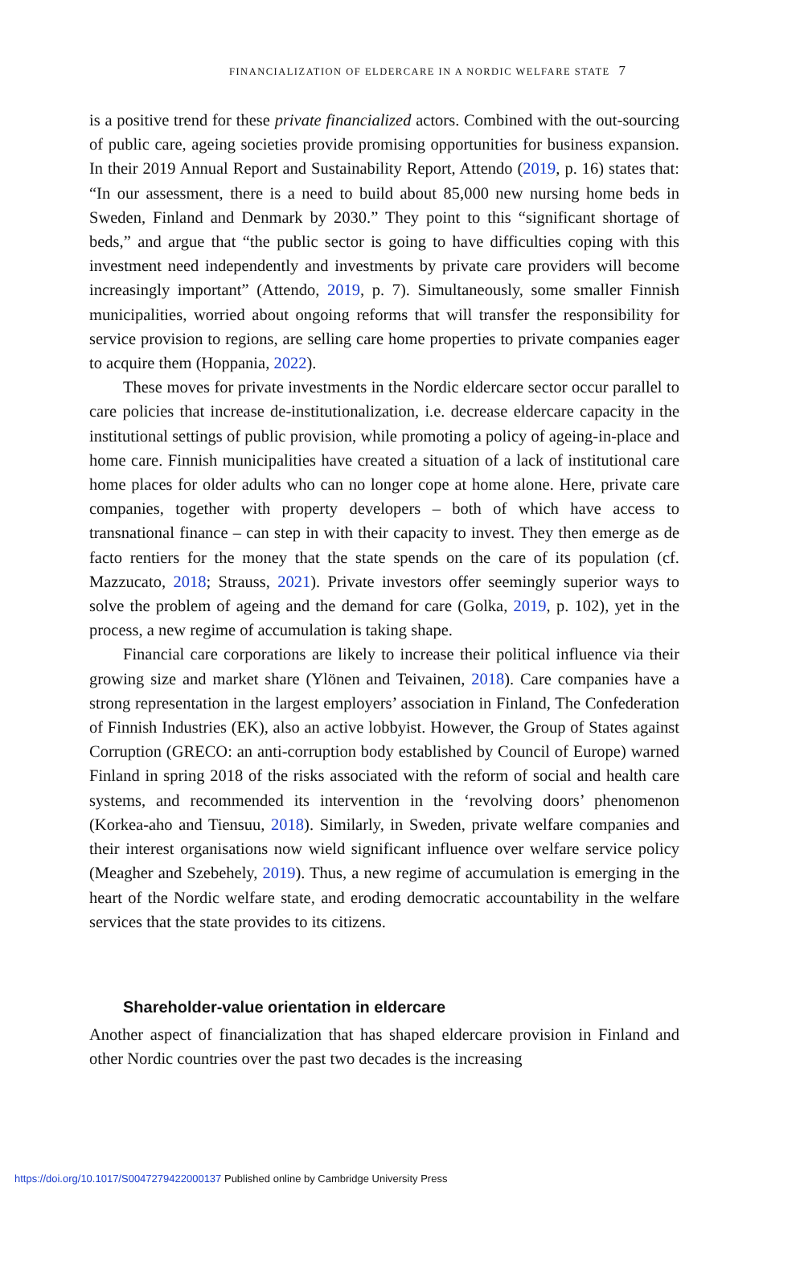FINANCIALIZATION OF ELDERCARE IN A NORDIC WELFARE STATE 7
is a positive trend for these private financialized actors. Combined with the out-sourcing of public care, ageing societies provide promising opportunities for business expansion. In their 2019 Annual Report and Sustainability Report, Attendo (2019, p. 16) states that: “In our assessment, there is a need to build about 85,000 new nursing home beds in Sweden, Finland and Denmark by 2030.” They point to this “significant shortage of beds,” and argue that “the public sector is going to have difficulties coping with this investment need independently and investments by private care providers will become increasingly important” (Attendo, 2019, p. 7). Simultaneously, some smaller Finnish municipalities, worried about ongoing reforms that will transfer the responsibility for service provision to regions, are selling care home properties to private companies eager to acquire them (Hoppania, 2022).
These moves for private investments in the Nordic eldercare sector occur parallel to care policies that increase de-institutionalization, i.e. decrease eldercare capacity in the institutional settings of public provision, while promoting a policy of ageing-in-place and home care. Finnish municipalities have created a situation of a lack of institutional care home places for older adults who can no longer cope at home alone. Here, private care companies, together with property developers – both of which have access to transnational finance – can step in with their capacity to invest. They then emerge as de facto rentiers for the money that the state spends on the care of its population (cf. Mazzucato, 2018; Strauss, 2021). Private investors offer seemingly superior ways to solve the problem of ageing and the demand for care (Golka, 2019, p. 102), yet in the process, a new regime of accumulation is taking shape.
Financial care corporations are likely to increase their political influence via their growing size and market share (Ylönen and Teivainen, 2018). Care companies have a strong representation in the largest employers’ association in Finland, The Confederation of Finnish Industries (EK), also an active lobbyist. However, the Group of States against Corruption (GRECO: an anti-corruption body established by Council of Europe) warned Finland in spring 2018 of the risks associated with the reform of social and health care systems, and recommended its intervention in the ‘revolving doors’ phenomenon (Korkea-aho and Tiensuu, 2018). Similarly, in Sweden, private welfare companies and their interest organisations now wield significant influence over welfare service policy (Meagher and Szebehely, 2019). Thus, a new regime of accumulation is emerging in the heart of the Nordic welfare state, and eroding democratic accountability in the welfare services that the state provides to its citizens.
Shareholder-value orientation in eldercare
Another aspect of financialization that has shaped eldercare provision in Finland and other Nordic countries over the past two decades is the increasing
https://doi.org/10.1017/S0047279422000137 Published online by Cambridge University Press